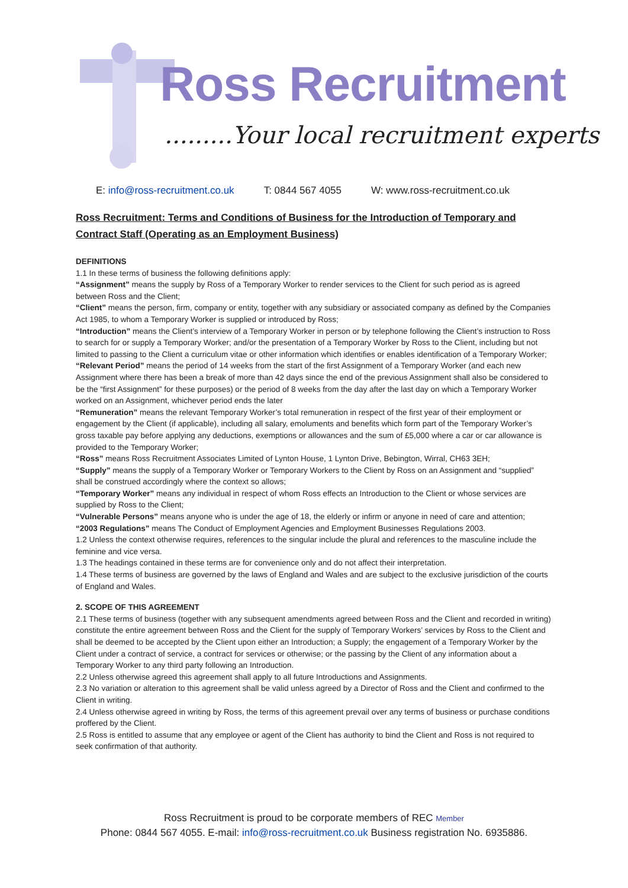Ross Recruitment
.........Your local recruitment experts
E: info@ross-recruitment.co.uk T: 0844 567 4055 W: www.ross-recruitment.co.uk
Ross Recruitment: Terms and Conditions of Business for the Introduction of Temporary and Contract Staff (Operating as an Employment Business)
DEFINITIONS
1.1 In these terms of business the following definitions apply:
“Assignment” means the supply by Ross of a Temporary Worker to render services to the Client for such period as is agreed between Ross and the Client;
“Client” means the person, firm, company or entity, together with any subsidiary or associated company as defined by the Companies Act 1985, to whom a Temporary Worker is supplied or introduced by Ross;
“Introduction” means the Client’s interview of a Temporary Worker in person or by telephone following the Client’s instruction to Ross to search for or supply a Temporary Worker; and/or the presentation of a Temporary Worker by Ross to the Client, including but not limited to passing to the Client a curriculum vitae or other information which identifies or enables identification of a Temporary Worker;
“Relevant Period” means the period of 14 weeks from the start of the first Assignment of a Temporary Worker (and each new Assignment where there has been a break of more than 42 days since the end of the previous Assignment shall also be considered to be the “first Assignment” for these purposes) or the period of 8 weeks from the day after the last day on which a Temporary Worker worked on an Assignment, whichever period ends the later
“Remuneration” means the relevant Temporary Worker’s total remuneration in respect of the first year of their employment or engagement by the Client (if applicable), including all salary, emoluments and benefits which form part of the Temporary Worker’s gross taxable pay before applying any deductions, exemptions or allowances and the sum of £5,000 where a car or car allowance is provided to the Temporary Worker;
“Ross” means Ross Recruitment Associates Limited of Lynton House, 1 Lynton Drive, Bebington, Wirral, CH63 3EH;
“Supply” means the supply of a Temporary Worker or Temporary Workers to the Client by Ross on an Assignment and “supplied” shall be construed accordingly where the context so allows;
“Temporary Worker” means any individual in respect of whom Ross effects an Introduction to the Client or whose services are supplied by Ross to the Client;
“Vulnerable Persons” means anyone who is under the age of 18, the elderly or infirm or anyone in need of care and attention;
“2003 Regulations” means The Conduct of Employment Agencies and Employment Businesses Regulations 2003.
1.2 Unless the context otherwise requires, references to the singular include the plural and references to the masculine include the feminine and vice versa.
1.3 The headings contained in these terms are for convenience only and do not affect their interpretation.
1.4 These terms of business are governed by the laws of England and Wales and are subject to the exclusive jurisdiction of the courts of England and Wales.
2. SCOPE OF THIS AGREEMENT
2.1 These terms of business (together with any subsequent amendments agreed between Ross and the Client and recorded in writing) constitute the entire agreement between Ross and the Client for the supply of Temporary Workers’ services by Ross to the Client and shall be deemed to be accepted by the Client upon either an Introduction; a Supply; the engagement of a Temporary Worker by the Client under a contract of service, a contract for services or otherwise; or the passing by the Client of any information about a Temporary Worker to any third party following an Introduction.
2.2 Unless otherwise agreed this agreement shall apply to all future Introductions and Assignments.
2.3 No variation or alteration to this agreement shall be valid unless agreed by a Director of Ross and the Client and confirmed to the Client in writing.
2.4 Unless otherwise agreed in writing by Ross, the terms of this agreement prevail over any terms of business or purchase conditions proffered by the Client.
2.5 Ross is entitled to assume that any employee or agent of the Client has authority to bind the Client and Ross is not required to seek confirmation of that authority.
Ross Recruitment is proud to be corporate members of REC Member
Phone: 0844 567 4055. E-mail: info@ross-recruitment.co.uk Business registration No. 6935886.